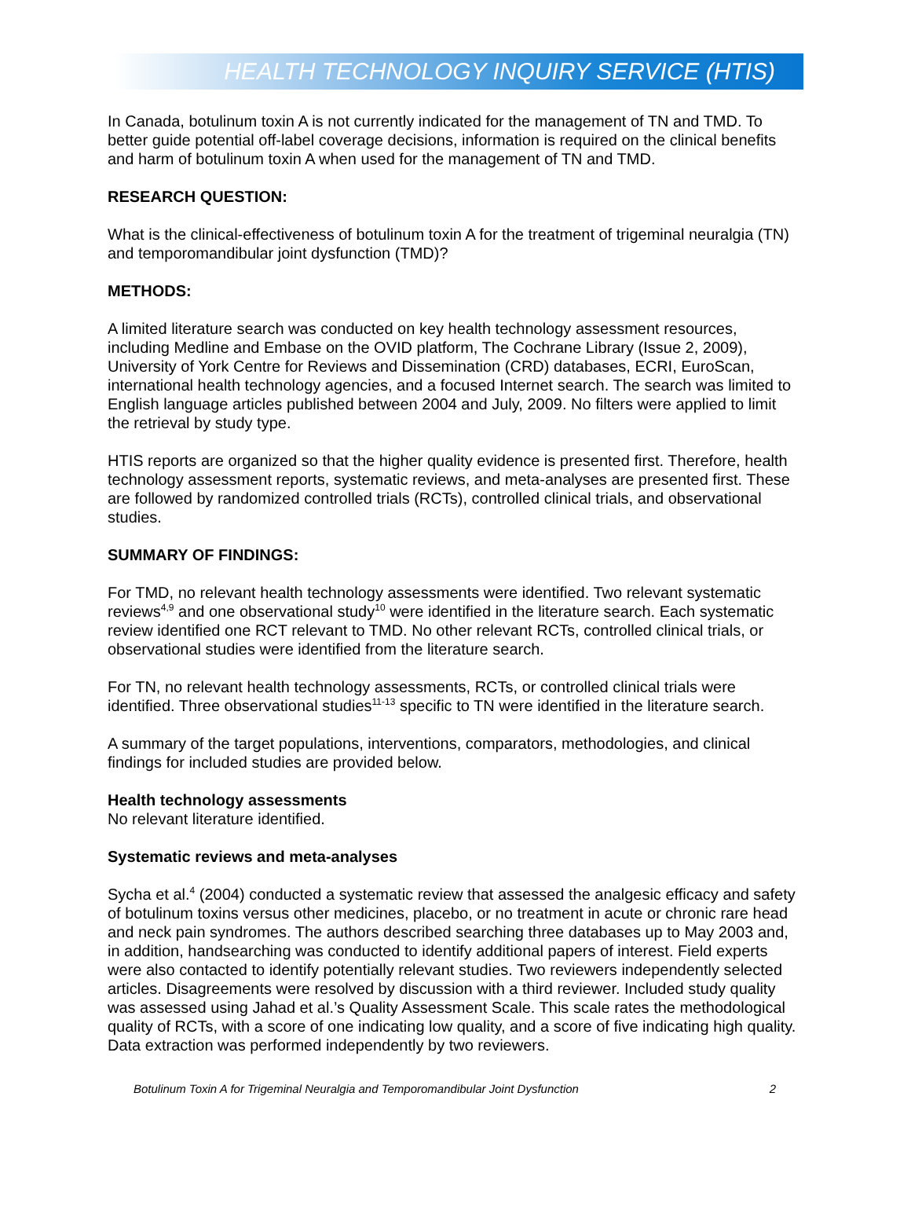HEALTH TECHNOLOGY INQUIRY SERVICE (HTIS)
In Canada, botulinum toxin A is not currently indicated for the management of TN and TMD. To better guide potential off-label coverage decisions, information is required on the clinical benefits and harm of botulinum toxin A when used for the management of TN and TMD.
RESEARCH QUESTION:
What is the clinical-effectiveness of botulinum toxin A for the treatment of trigeminal neuralgia (TN) and temporomandibular joint dysfunction (TMD)?
METHODS:
A limited literature search was conducted on key health technology assessment resources, including Medline and Embase on the OVID platform, The Cochrane Library (Issue 2, 2009), University of York Centre for Reviews and Dissemination (CRD) databases, ECRI, EuroScan, international health technology agencies, and a focused Internet search. The search was limited to English language articles published between 2004 and July, 2009. No filters were applied to limit the retrieval by study type.
HTIS reports are organized so that the higher quality evidence is presented first. Therefore, health technology assessment reports, systematic reviews, and meta-analyses are presented first. These are followed by randomized controlled trials (RCTs), controlled clinical trials, and observational studies.
SUMMARY OF FINDINGS:
For TMD, no relevant health technology assessments were identified. Two relevant systematic reviews<sup>4,9</sup> and one observational study<sup>10</sup> were identified in the literature search. Each systematic review identified one RCT relevant to TMD. No other relevant RCTs, controlled clinical trials, or observational studies were identified from the literature search.
For TN, no relevant health technology assessments, RCTs, or controlled clinical trials were identified. Three observational studies<sup>11-13</sup> specific to TN were identified in the literature search.
A summary of the target populations, interventions, comparators, methodologies, and clinical findings for included studies are provided below.
Health technology assessments
No relevant literature identified.
Systematic reviews and meta-analyses
Sycha et al.<sup>4</sup> (2004) conducted a systematic review that assessed the analgesic efficacy and safety of botulinum toxins versus other medicines, placebo, or no treatment in acute or chronic rare head and neck pain syndromes. The authors described searching three databases up to May 2003 and, in addition, handsearching was conducted to identify additional papers of interest. Field experts were also contacted to identify potentially relevant studies. Two reviewers independently selected articles. Disagreements were resolved by discussion with a third reviewer. Included study quality was assessed using Jahad et al.’s Quality Assessment Scale. This scale rates the methodological quality of RCTs, with a score of one indicating low quality, and a score of five indicating high quality. Data extraction was performed independently by two reviewers.
Botulinum Toxin A for Trigeminal Neuralgia and Temporomandibular Joint Dysfunction 2